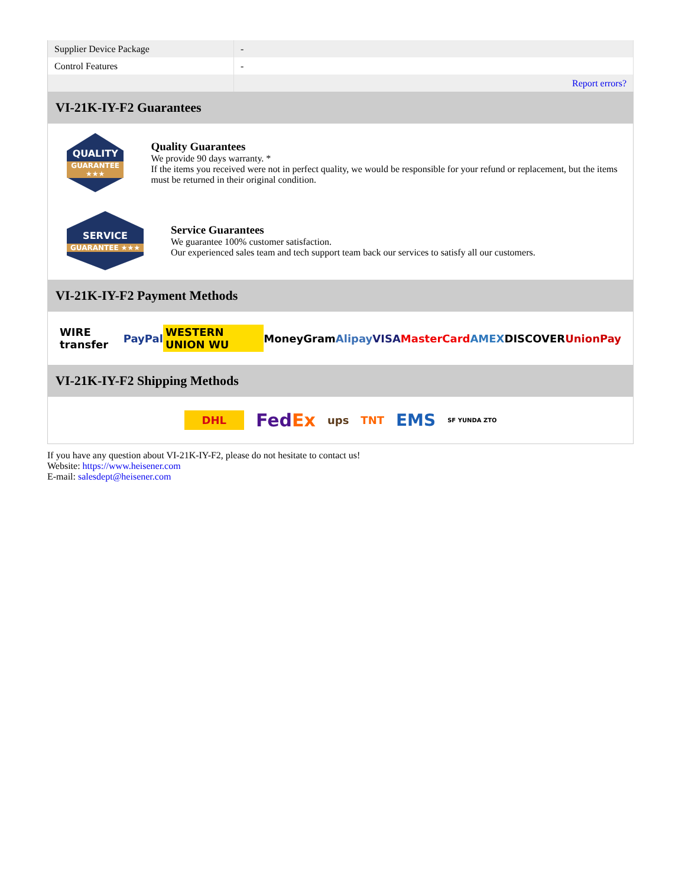| Supplier Device Package | - |
| Control Features | - |
| | Report errors? |
VI-21K-IY-F2 Guarantees
QUALITY
GUARANTEE ★★★
Quality Guarantees
We provide 90 days warranty. *
If the items you received were not in perfect quality, we would be responsible for your refund or replacement, but the items must be returned in their original condition.
SERVICE
GUARANTEE ★★★
Service Guarantees
We guarantee 100% customer satisfaction.
Our experienced sales team and tech support team back our services to satisfy all our customers.
VI-21K-IY-F2 Payment Methods
WIRE transfer PayPal WESTERN UNION WU MoneyGram Alipay VISA MasterCard AMEX DISCOVER UnionPay
VI-21K-IY-F2 Shipping Methods
DHL FedEx ups TNT EMS SF YUNDA ZTO
If you have any question about VI-21K-IY-F2, please do not hesitate to contact us!
Website: https://www.heisener.com
E-mail: salesdept@heisener.com